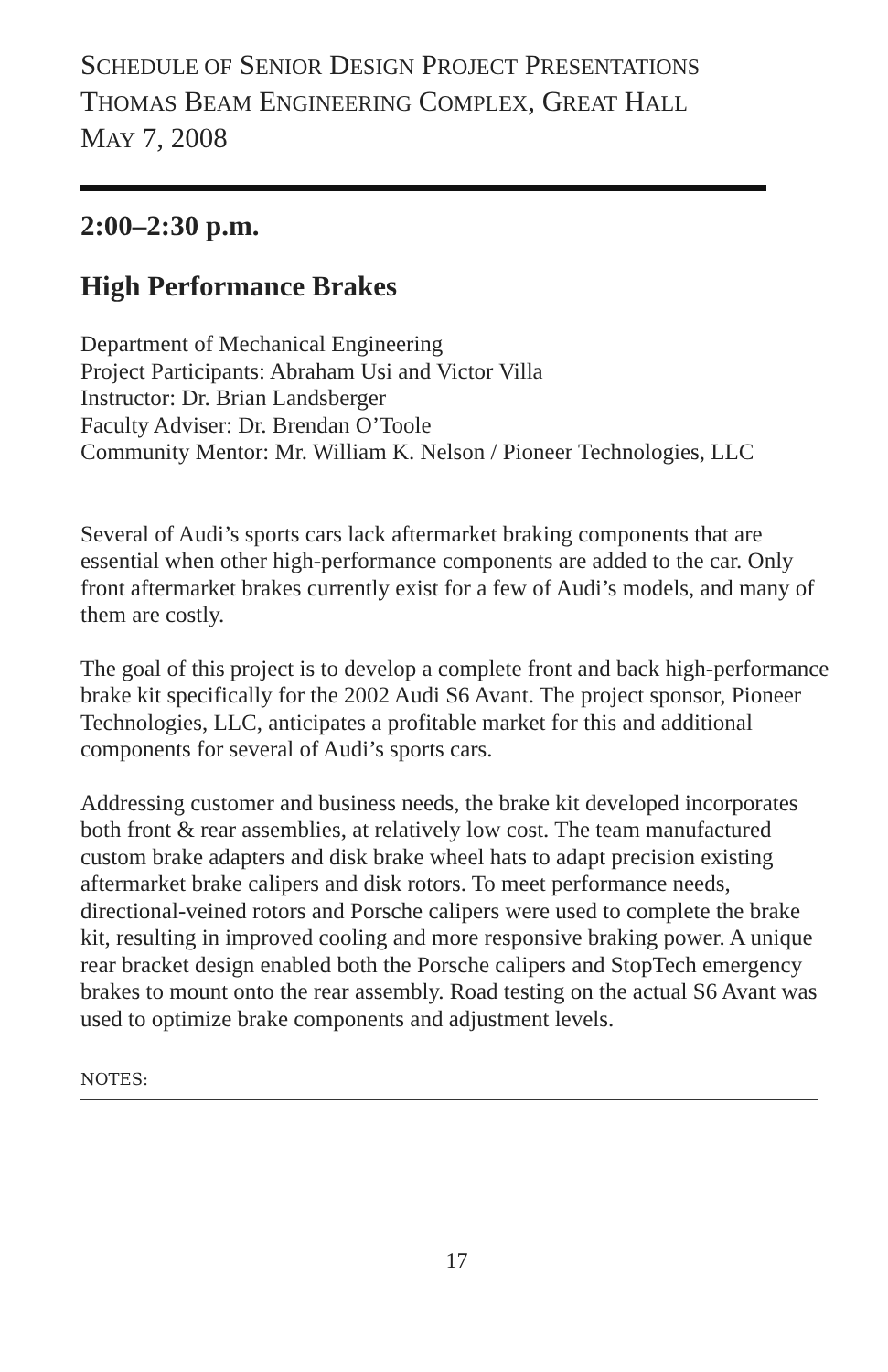SCHEDULE OF SENIOR DESIGN PROJECT PRESENTATIONS
THOMAS BEAM ENGINEERING COMPLEX, GREAT HALL
MAY 7, 2008
2:00–2:30 p.m.
High Performance Brakes
Department of Mechanical Engineering
Project Participants: Abraham Usi and Victor Villa
Instructor: Dr. Brian Landsberger
Faculty Adviser: Dr. Brendan O’Toole
Community Mentor: Mr. William K. Nelson / Pioneer Technologies, LLC
Several of Audi’s sports cars lack aftermarket braking components that are essential when other high-performance components are added to the car. Only front aftermarket brakes currently exist for a few of Audi’s models, and many of them are costly.
The goal of this project is to develop a complete front and back high-performance brake kit specifically for the 2002 Audi S6 Avant. The project sponsor, Pioneer Technologies, LLC, anticipates a profitable market for this and additional components for several of Audi’s sports cars.
Addressing customer and business needs, the brake kit developed incorporates both front & rear assemblies, at relatively low cost. The team manufactured custom brake adapters and disk brake wheel hats to adapt precision existing aftermarket brake calipers and disk rotors. To meet performance needs, directional-veined rotors and Porsche calipers were used to complete the brake kit, resulting in improved cooling and more responsive braking power. A unique rear bracket design enabled both the Porsche calipers and StopTech emergency brakes to mount onto the rear assembly. Road testing on the actual S6 Avant was used to optimize brake components and adjustment levels.
NOTES:
17